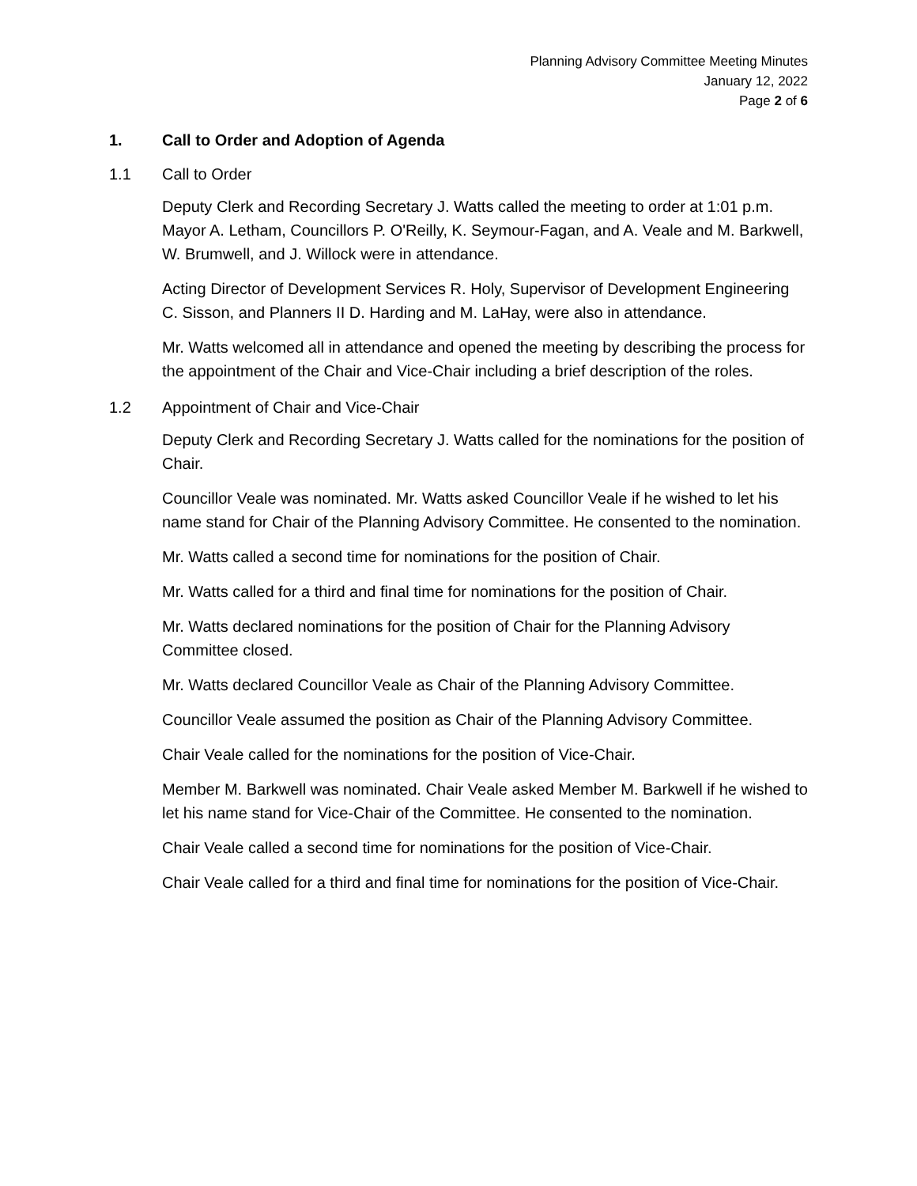Planning Advisory Committee Meeting Minutes
January 12, 2022
Page 2 of 6
1. Call to Order and Adoption of Agenda
1.1 Call to Order
Deputy Clerk and Recording Secretary J. Watts called the meeting to order at 1:01 p.m. Mayor A. Letham, Councillors P. O'Reilly, K. Seymour-Fagan, and A. Veale and M. Barkwell, W. Brumwell, and J. Willock were in attendance.
Acting Director of Development Services R. Holy, Supervisor of Development Engineering C. Sisson, and Planners II D. Harding and M. LaHay, were also in attendance.
Mr. Watts welcomed all in attendance and opened the meeting by describing the process for the appointment of the Chair and Vice-Chair including a brief description of the roles.
1.2 Appointment of Chair and Vice-Chair
Deputy Clerk and Recording Secretary J. Watts called for the nominations for the position of Chair.
Councillor Veale was nominated. Mr. Watts asked Councillor Veale if he wished to let his name stand for Chair of the Planning Advisory Committee. He consented to the nomination.
Mr. Watts called a second time for nominations for the position of Chair.
Mr. Watts called for a third and final time for nominations for the position of Chair.
Mr. Watts declared nominations for the position of Chair for the Planning Advisory Committee closed.
Mr. Watts declared Councillor Veale as Chair of the Planning Advisory Committee.
Councillor Veale assumed the position as Chair of the Planning Advisory Committee.
Chair Veale called for the nominations for the position of Vice-Chair.
Member M. Barkwell was nominated. Chair Veale asked Member M. Barkwell if he wished to let his name stand for Vice-Chair of the Committee. He consented to the nomination.
Chair Veale called a second time for nominations for the position of Vice-Chair.
Chair Veale called for a third and final time for nominations for the position of Vice-Chair.